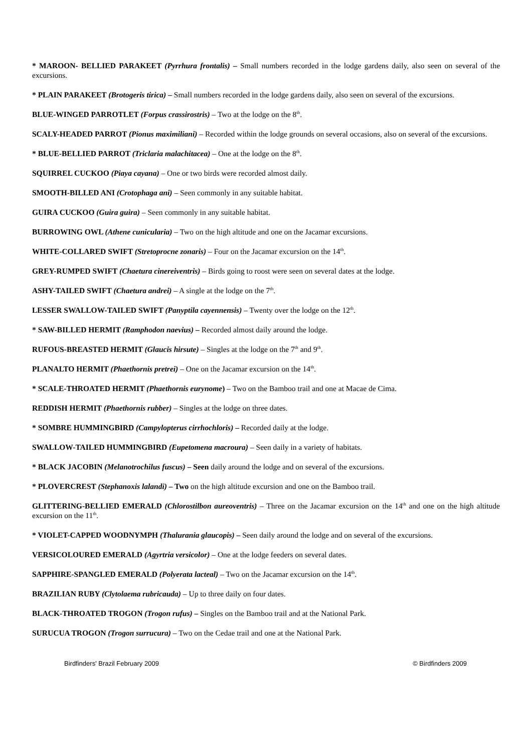* MAROON- BELLIED PARAKEET (Pyrrhura frontalis) – Small numbers recorded in the lodge gardens daily, also seen on several of the excursions.
* PLAIN PARAKEET (Brotogeris tirica) – Small numbers recorded in the lodge gardens daily, also seen on several of the excursions.
BLUE-WINGED PARROTLET (Forpus crassirostris) – Two at the lodge on the 8<sup>th</sup>.
SCALY-HEADED PARROT (Pionus maximiliani) – Recorded within the lodge grounds on several occasions, also on several of the excursions.
* BLUE-BELLIED PARROT (Triclaria malachitacea) – One at the lodge on the 8<sup>th</sup>.
SQUIRREL CUCKOO (Piaya cayana) – One or two birds were recorded almost daily.
SMOOTH-BILLED ANI (Crotophaga ani) – Seen commonly in any suitable habitat.
GUIRA CUCKOO (Guira guira) – Seen commonly in any suitable habitat.
BURROWING OWL (Athene cunicularia) – Two on the high altitude and one on the Jacamar excursions.
WHITE-COLLARED SWIFT (Stretoprocne zonaris) – Four on the Jacamar excursion on the 14<sup>th</sup>.
GREY-RUMPED SWIFT (Chaetura cinereiventris) – Birds going to roost were seen on several dates at the lodge.
ASHY-TAILED SWIFT (Chaetura andrei) – A single at the lodge on the 7<sup>th</sup>.
LESSER SWALLOW-TAILED SWIFT (Panyptila cayennensis) – Twenty over the lodge on the 12<sup>th</sup>.
* SAW-BILLED HERMIT (Ramphodon naevius) – Recorded almost daily around the lodge.
RUFOUS-BREASTED HERMIT (Glaucis hirsute) – Singles at the lodge on the 7<sup>th</sup> and 9<sup>th</sup>.
PLANALTO HERMIT (Phaethornis pretrei) – One on the Jacamar excursion on the 14<sup>th</sup>.
* SCALE-THROATED HERMIT (Phaethornis eurynome) – Two on the Bamboo trail and one at Macae de Cima.
REDDISH HERMIT (Phaethornis rubber) – Singles at the lodge on three dates.
* SOMBRE HUMMINGBIRD (Campylopterus cirrhochloris) – Recorded daily at the lodge.
SWALLOW-TAILED HUMMINGBIRD (Eupetomena macroura) – Seen daily in a variety of habitats.
* BLACK JACOBIN (Melanotrochilus fuscus) – Seen daily around the lodge and on several of the excursions.
* PLOVERCREST (Stephanoxis lalandi) – Two on the high altitude excursion and one on the Bamboo trail.
GLITTERING-BELLIED EMERALD (Chlorostilbon aureoventris) – Three on the Jacamar excursion on the 14<sup>th</sup> and one on the high altitude excursion on the 11<sup>th</sup>.
* VIOLET-CAPPED WOODNYMPH (Thalurania glaucopis) – Seen daily around the lodge and on several of the excursions.
VERSICOLOURED EMERALD (Agyrtria versicolor) – One at the lodge feeders on several dates.
SAPPHIRE-SPANGLED EMERALD (Polyerata lacteal) – Two on the Jacamar excursion on the 14<sup>th</sup>.
BRAZILIAN RUBY (Clytolaema rubricauda) – Up to three daily on four dates.
BLACK-THROATED TROGON (Trogon rufus) – Singles on the Bamboo trail and at the National Park.
SURUCUA TROGON (Trogon surrucura) – Two on the Cedae trail and one at the National Park.
Birdfinders' Brazil February 2009 © Birdfinders 2009